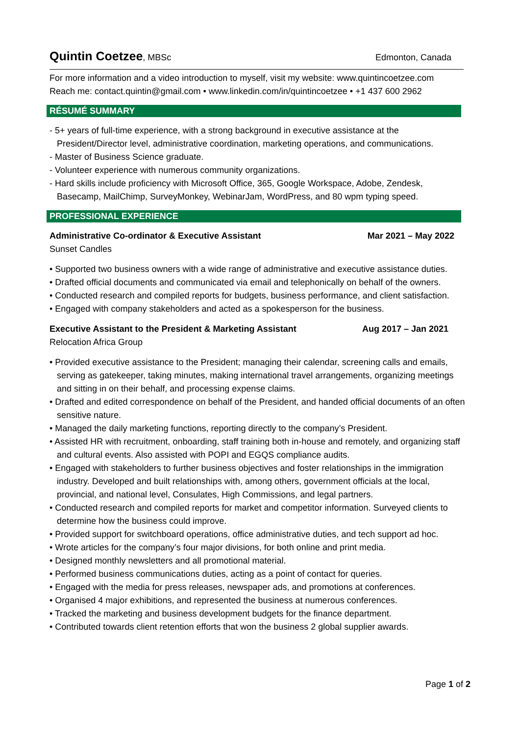Quintin Coetzee, MBSc Edmonton, Canada
For more information and a video introduction to myself, visit my website: www.quintincoetzee.com
Reach me: contact.quintin@gmail.com • www.linkedin.com/in/quintincoetzee • +1 437 600 2962
RÉSUMÉ SUMMARY
- 5+ years of full-time experience, with a strong background in executive assistance at the President/Director level, administrative coordination, marketing operations, and communications.
- Master of Business Science graduate.
- Volunteer experience with numerous community organizations.
- Hard skills include proficiency with Microsoft Office, 365, Google Workspace, Adobe, Zendesk, Basecamp, MailChimp, SurveyMonkey, WebinarJam, WordPress, and 80 wpm typing speed.
PROFESSIONAL EXPERIENCE
Administrative Co-ordinator & Executive Assistant Mar 2021 – May 2022
Sunset Candles
• Supported two business owners with a wide range of administrative and executive assistance duties.
• Drafted official documents and communicated via email and telephonically on behalf of the owners.
• Conducted research and compiled reports for budgets, business performance, and client satisfaction.
• Engaged with company stakeholders and acted as a spokesperson for the business.
Executive Assistant to the President & Marketing Assistant Aug 2017 – Jan 2021
Relocation Africa Group
• Provided executive assistance to the President; managing their calendar, screening calls and emails, serving as gatekeeper, taking minutes, making international travel arrangements, organizing meetings and sitting in on their behalf, and processing expense claims.
• Drafted and edited correspondence on behalf of the President, and handed official documents of an often sensitive nature.
• Managed the daily marketing functions, reporting directly to the company’s President.
• Assisted HR with recruitment, onboarding, staff training both in-house and remotely, and organizing staff and cultural events. Also assisted with POPI and EGQS compliance audits.
• Engaged with stakeholders to further business objectives and foster relationships in the immigration industry. Developed and built relationships with, among others, government officials at the local, provincial, and national level, Consulates, High Commissions, and legal partners.
• Conducted research and compiled reports for market and competitor information. Surveyed clients to determine how the business could improve.
• Provided support for switchboard operations, office administrative duties, and tech support ad hoc.
• Wrote articles for the company’s four major divisions, for both online and print media.
• Designed monthly newsletters and all promotional material.
• Performed business communications duties, acting as a point of contact for queries.
• Engaged with the media for press releases, newspaper ads, and promotions at conferences.
• Organised 4 major exhibitions, and represented the business at numerous conferences.
• Tracked the marketing and business development budgets for the finance department.
• Contributed towards client retention efforts that won the business 2 global supplier awards.
Page 1 of 2